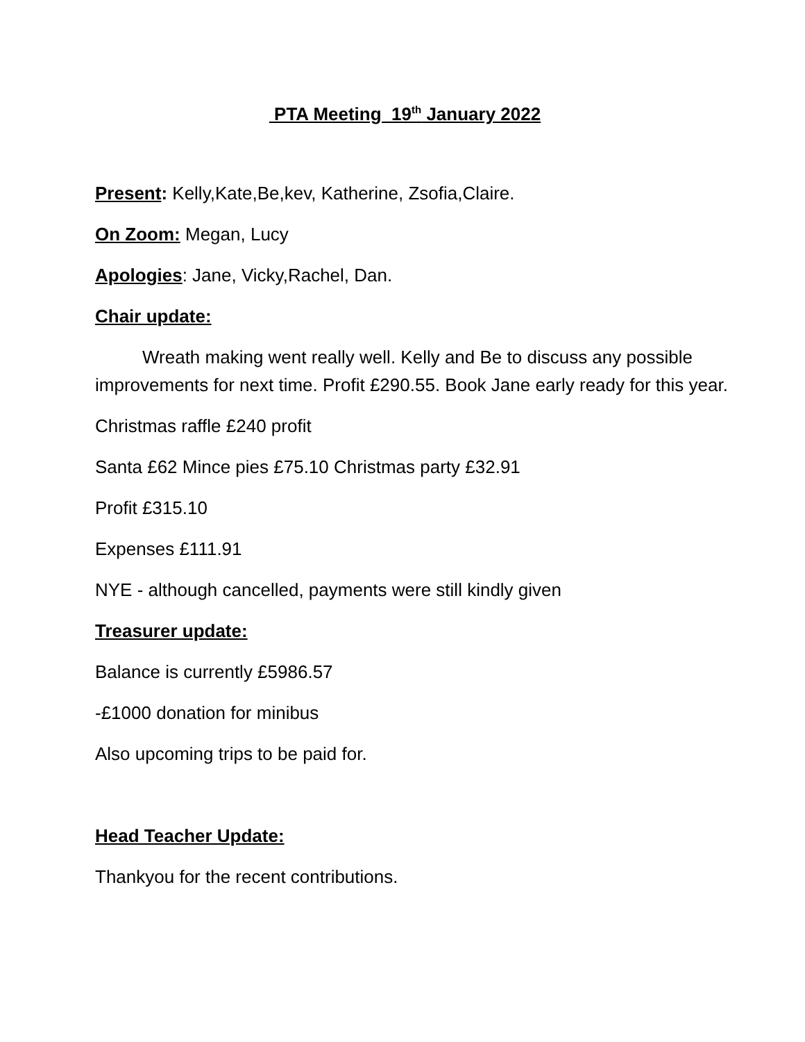PTA Meeting 19<sup>th</sup> January 2022
Present: Kelly,Kate,Be,kev, Katherine, Zsofia,Claire.
On Zoom: Megan, Lucy
Apologies: Jane, Vicky,Rachel, Dan.
Chair update:
Wreath making went really well. Kelly and Be to discuss any possible improvements for next time. Profit £290.55. Book Jane early ready for this year.
Christmas raffle £240 profit
Santa £62 Mince pies £75.10 Christmas party £32.91
Profit £315.10
Expenses £111.91
NYE - although cancelled, payments were still kindly given
Treasurer update:
Balance is currently £5986.57
-£1000 donation for minibus
Also upcoming trips to be paid for.
Head Teacher Update:
Thankyou for the recent contributions.